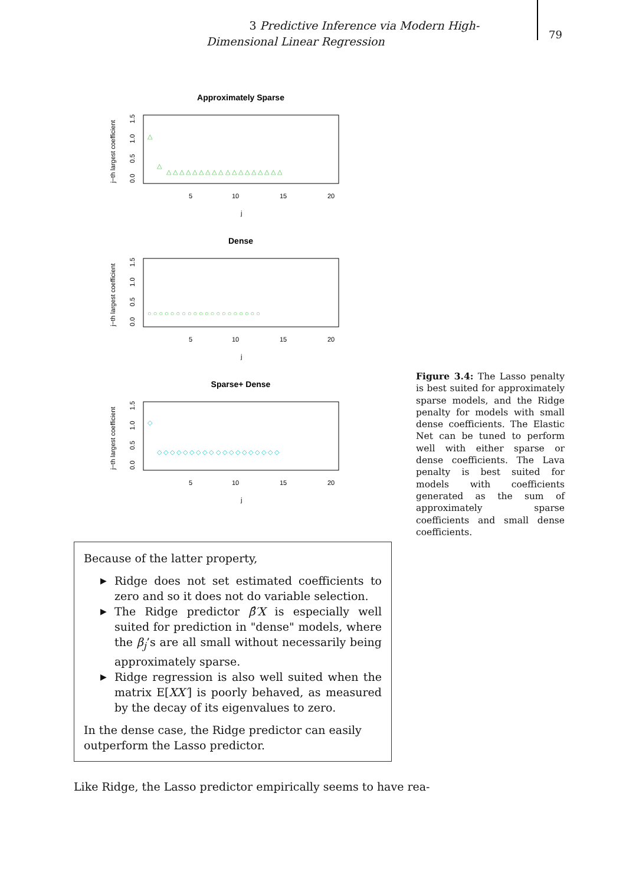3 Predictive Inference via Modern High-Dimensional Linear Regression
79
Approximately Sparse
j−th largest coefficient
0.0 0.5 1.0 1.5
5
10
15
20
j
△
△
△ △ △ △ △ △ △ △ △ △ △ △ △ △ △ △ △ △
Dense
j−th largest coefficient
0.0 0.5 1.0 1.5
5
10
15
20
j
○ ○ ○ ○ ○ ○ ○ ○ ○ ○ ○ ○ ○ ○ ○ ○ ○ ○ ○ ○
Sparse+ Dense
j−th largest coefficient
0.0 0.5 1.0 1.5
5
10
15
20
j
◇
◇ ◇ ◇ ◇ ◇ ◇ ◇ ◇ ◇ ◇ ◇ ◇ ◇ ◇ ◇ ◇ ◇ ◇ ◇
Figure 3.4: The Lasso penalty is best suited for approximately sparse models, and the Ridge penalty for models with small dense coefficients. The Elastic Net can be tuned to perform well with either sparse or dense coefficients. The Lava penalty is best suited for models with coefficients generated as the sum of approximately sparse coefficients and small dense coefficients.
Because of the latter property,
▶ Ridge does not set estimated coefficients to zero and so it does not do variable selection.
▶ The Ridge predictor β̂′X is especially well suited for prediction in "dense" models, where the β<sub>j</sub>’s are all small without necessarily being approximately sparse.
▶ Ridge regression is also well suited when the matrix E[XX′] is poorly behaved, as measured by the decay of its eigenvalues to zero.
In the dense case, the Ridge predictor can easily outperform the Lasso predictor.
Like Ridge, the Lasso predictor empirically seems to have rea-